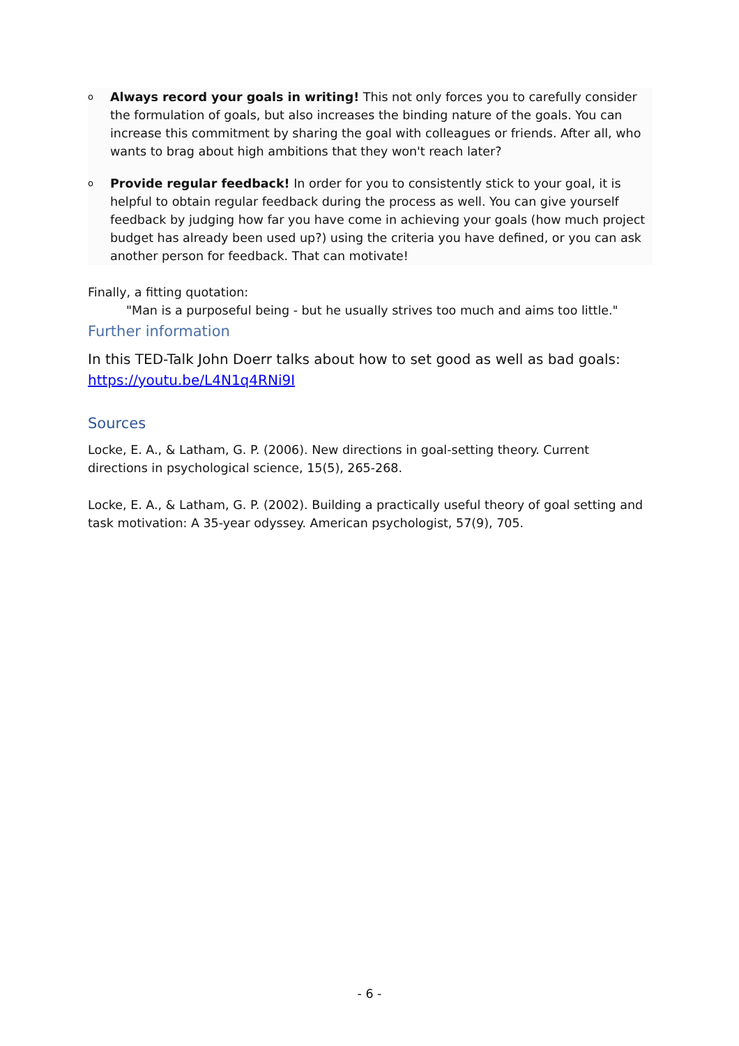o Always record your goals in writing! This not only forces you to carefully consider the formulation of goals, but also increases the binding nature of the goals. You can increase this commitment by sharing the goal with colleagues or friends. After all, who wants to brag about high ambitions that they won't reach later?
o Provide regular feedback! In order for you to consistently stick to your goal, it is helpful to obtain regular feedback during the process as well. You can give yourself feedback by judging how far you have come in achieving your goals (how much project budget has already been used up?) using the criteria you have defined, or you can ask another person for feedback. That can motivate!
Finally, a fitting quotation:
"Man is a purposeful being - but he usually strives too much and aims too little."
Further information
In this TED-Talk John Doerr talks about how to set good as well as bad goals: https://youtu.be/L4N1q4RNi9I
Sources
Locke, E. A., & Latham, G. P. (2006). New directions in goal-setting theory. Current directions in psychological science, 15(5), 265-268.
Locke, E. A., & Latham, G. P. (2002). Building a practically useful theory of goal setting and task motivation: A 35-year odyssey. American psychologist, 57(9), 705.
- 6 -